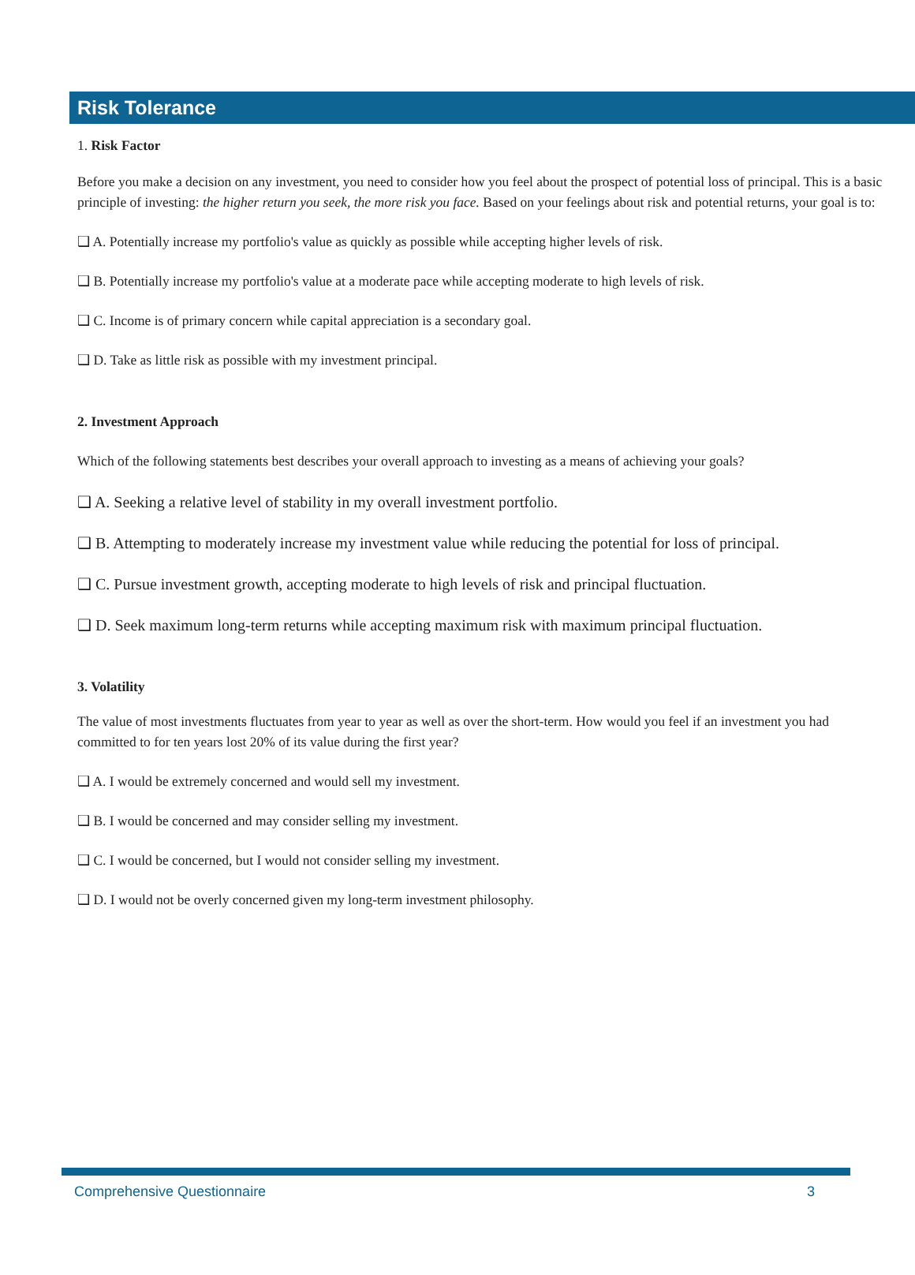Risk Tolerance
1. Risk Factor
Before you make a decision on any investment, you need to consider how you feel about the prospect of potential loss of principal. This is a basic principle of investing: the higher return you seek, the more risk you face. Based on your feelings about risk and potential returns, your goal is to:
❑ A. Potentially increase my portfolio's value as quickly as possible while accepting higher levels of risk.
❑ B. Potentially increase my portfolio's value at a moderate pace while accepting moderate to high levels of risk.
❑ C. Income is of primary concern while capital appreciation is a secondary goal.
❑ D. Take as little risk as possible with my investment principal.
2. Investment Approach
Which of the following statements best describes your overall approach to investing as a means of achieving your goals?
❑ A. Seeking a relative level of stability in my overall investment portfolio.
❑ B. Attempting to moderately increase my investment value while reducing the potential for loss of principal.
❑ C. Pursue investment growth, accepting moderate to high levels of risk and principal fluctuation.
❑ D. Seek maximum long-term returns while accepting maximum risk with maximum principal fluctuation.
3. Volatility
The value of most investments fluctuates from year to year as well as over the short-term. How would you feel if an investment you had committed to for ten years lost 20% of its value during the first year?
❑ A. I would be extremely concerned and would sell my investment.
❑ B. I would be concerned and may consider selling my investment.
❑ C. I would be concerned, but I would not consider selling my investment.
❑ D. I would not be overly concerned given my long-term investment philosophy.
Comprehensive Questionnaire 3